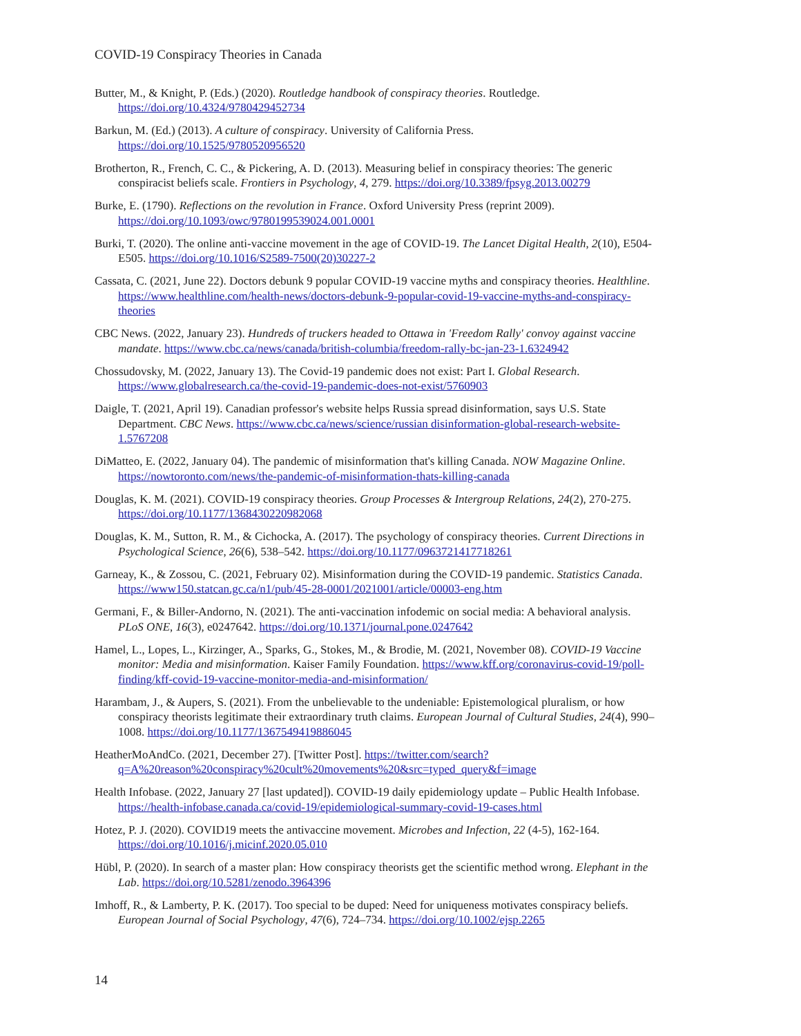COVID-19 Conspiracy Theories in Canada
Butter, M., & Knight, P. (Eds.) (2020). Routledge handbook of conspiracy theories. Routledge. https://doi.org/10.4324/9780429452734
Barkun, M. (Ed.) (2013). A culture of conspiracy. University of California Press. https://doi.org/10.1525/9780520956520
Brotherton, R., French, C. C., & Pickering, A. D. (2013). Measuring belief in conspiracy theories: The generic conspiracist beliefs scale. Frontiers in Psychology, 4, 279. https://doi.org/10.3389/fpsyg.2013.00279
Burke, E. (1790). Reflections on the revolution in France. Oxford University Press (reprint 2009). https://doi.org/10.1093/owc/9780199539024.001.0001
Burki, T. (2020). The online anti-vaccine movement in the age of COVID-19. The Lancet Digital Health, 2(10), E504-E505. https://doi.org/10.1016/S2589-7500(20)30227-2
Cassata, C. (2021, June 22). Doctors debunk 9 popular COVID-19 vaccine myths and conspiracy theories. Healthline. https://www.healthline.com/health-news/doctors-debunk-9-popular-covid-19-vaccine-myths-and-conspiracy-theories
CBC News. (2022, January 23). Hundreds of truckers headed to Ottawa in 'Freedom Rally' convoy against vaccine mandate. https://www.cbc.ca/news/canada/british-columbia/freedom-rally-bc-jan-23-1.6324942
Chossudovsky, M. (2022, January 13). The Covid-19 pandemic does not exist: Part I. Global Research. https://www.globalresearch.ca/the-covid-19-pandemic-does-not-exist/5760903
Daigle, T. (2021, April 19). Canadian professor's website helps Russia spread disinformation, says U.S. State Department. CBC News. https://www.cbc.ca/news/science/russian disinformation-global-research-website-1.5767208
DiMatteo, E. (2022, January 04). The pandemic of misinformation that's killing Canada. NOW Magazine Online. https://nowtoronto.com/news/the-pandemic-of-misinformation-thats-killing-canada
Douglas, K. M. (2021). COVID-19 conspiracy theories. Group Processes & Intergroup Relations, 24(2), 270-275. https://doi.org/10.1177/1368430220982068
Douglas, K. M., Sutton, R. M., & Cichocka, A. (2017). The psychology of conspiracy theories. Current Directions in Psychological Science, 26(6), 538–542. https://doi.org/10.1177/0963721417718261
Garneay, K., & Zossou, C. (2021, February 02). Misinformation during the COVID-19 pandemic. Statistics Canada. https://www150.statcan.gc.ca/n1/pub/45-28-0001/2021001/article/00003-eng.htm
Germani, F., & Biller-Andorno, N. (2021). The anti-vaccination infodemic on social media: A behavioral analysis. PLoS ONE, 16(3), e0247642. https://doi.org/10.1371/journal.pone.0247642
Hamel, L., Lopes, L., Kirzinger, A., Sparks, G., Stokes, M., & Brodie, M. (2021, November 08). COVID-19 Vaccine monitor: Media and misinformation. Kaiser Family Foundation. https://www.kff.org/coronavirus-covid-19/poll-finding/kff-covid-19-vaccine-monitor-media-and-misinformation/
Harambam, J., & Aupers, S. (2021). From the unbelievable to the undeniable: Epistemological pluralism, or how conspiracy theorists legitimate their extraordinary truth claims. European Journal of Cultural Studies, 24(4), 990–1008. https://doi.org/10.1177/1367549419886045
HeatherMoAndCo. (2021, December 27). [Twitter Post]. https://twitter.com/search?q=A%20reason%20conspiracy%20cult%20movements%20&src=typed_query&f=image
Health Infobase. (2022, January 27 [last updated]). COVID-19 daily epidemiology update – Public Health Infobase. https://health-infobase.canada.ca/covid-19/epidemiological-summary-covid-19-cases.html
Hotez, P. J. (2020). COVID19 meets the antivaccine movement. Microbes and Infection, 22 (4-5), 162-164. https://doi.org/10.1016/j.micinf.2020.05.010
Hübl, P. (2020). In search of a master plan: How conspiracy theorists get the scientific method wrong. Elephant in the Lab. https://doi.org/10.5281/zenodo.3964396
Imhoff, R., & Lamberty, P. K. (2017). Too special to be duped: Need for uniqueness motivates conspiracy beliefs. European Journal of Social Psychology, 47(6), 724–734. https://doi.org/10.1002/ejsp.2265
14